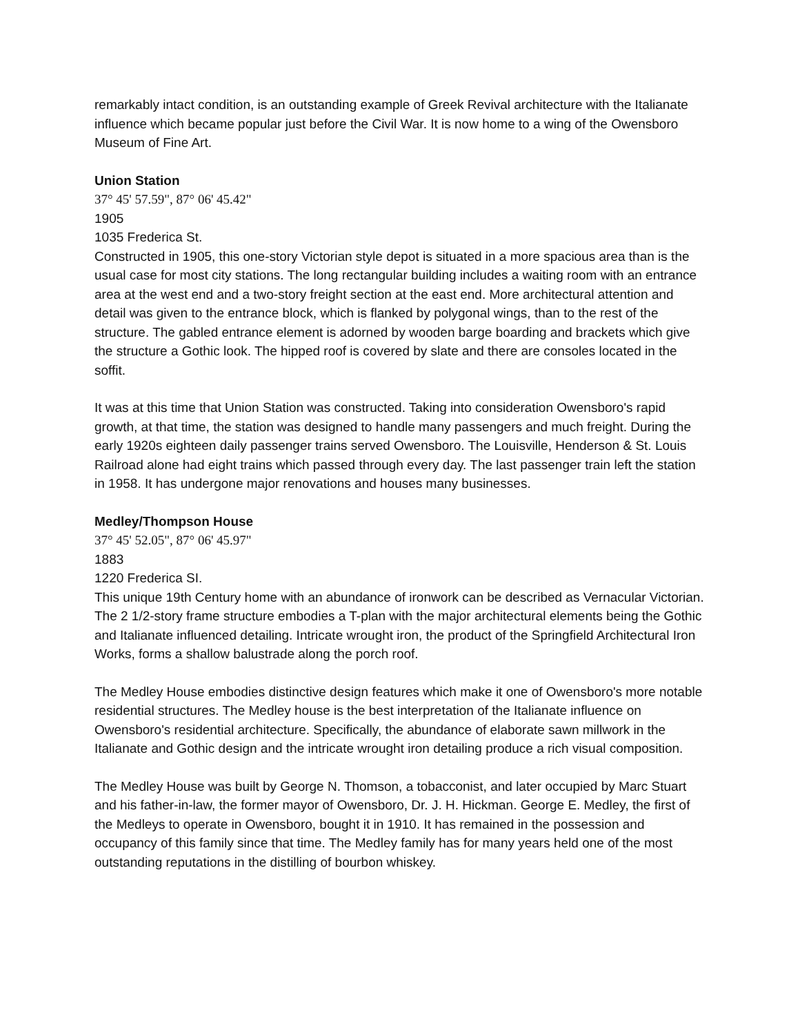remarkably intact condition, is an outstanding example of Greek Revival architecture with the Italianate influence which became popular just before the Civil War. It is now home to a wing of the Owensboro Museum of Fine Art.
Union Station
37° 45' 57.59", 87° 06' 45.42"
1905
1035 Frederica St.
Constructed in 1905, this one-story Victorian style depot is situated in a more spacious area than is the usual case for most city stations. The long rectangular building includes a waiting room with an entrance area at the west end and a two-story freight section at the east end. More architectural attention and detail was given to the entrance block, which is flanked by polygonal wings, than to the rest of the structure. The gabled entrance element is adorned by wooden barge boarding and brackets which give the structure a Gothic look. The hipped roof is covered by slate and there are consoles located in the soffit.
It was at this time that Union Station was constructed. Taking into consideration Owensboro's rapid growth, at that time, the station was designed to handle many passengers and much freight. During the early 1920s eighteen daily passenger trains served Owensboro. The Louisville, Henderson & St. Louis Railroad alone had eight trains which passed through every day. The last passenger train left the station in 1958. It has undergone major renovations and houses many businesses.
Medley/Thompson House
37° 45' 52.05", 87° 06' 45.97"
1883
1220 Frederica SI.
This unique 19th Century home with an abundance of ironwork can be described as Vernacular Victorian. The 2 1/2-story frame structure embodies a T-plan with the major architectural elements being the Gothic and Italianate influenced detailing. Intricate wrought iron, the product of the Springfield Architectural Iron Works, forms a shallow balustrade along the porch roof.
The Medley House embodies distinctive design features which make it one of Owensboro's more notable residential structures. The Medley house is the best interpretation of the Italianate influence on Owensboro's residential architecture. Specifically, the abundance of elaborate sawn millwork in the Italianate and Gothic design and the intricate wrought iron detailing produce a rich visual composition.
The Medley House was built by George N. Thomson, a tobacconist, and later occupied by Marc Stuart and his father-in-law, the former mayor of Owensboro, Dr. J. H. Hickman. George E. Medley, the first of the Medleys to operate in Owensboro, bought it in 1910. It has remained in the possession and occupancy of this family since that time. The Medley family has for many years held one of the most outstanding reputations in the distilling of bourbon whiskey.